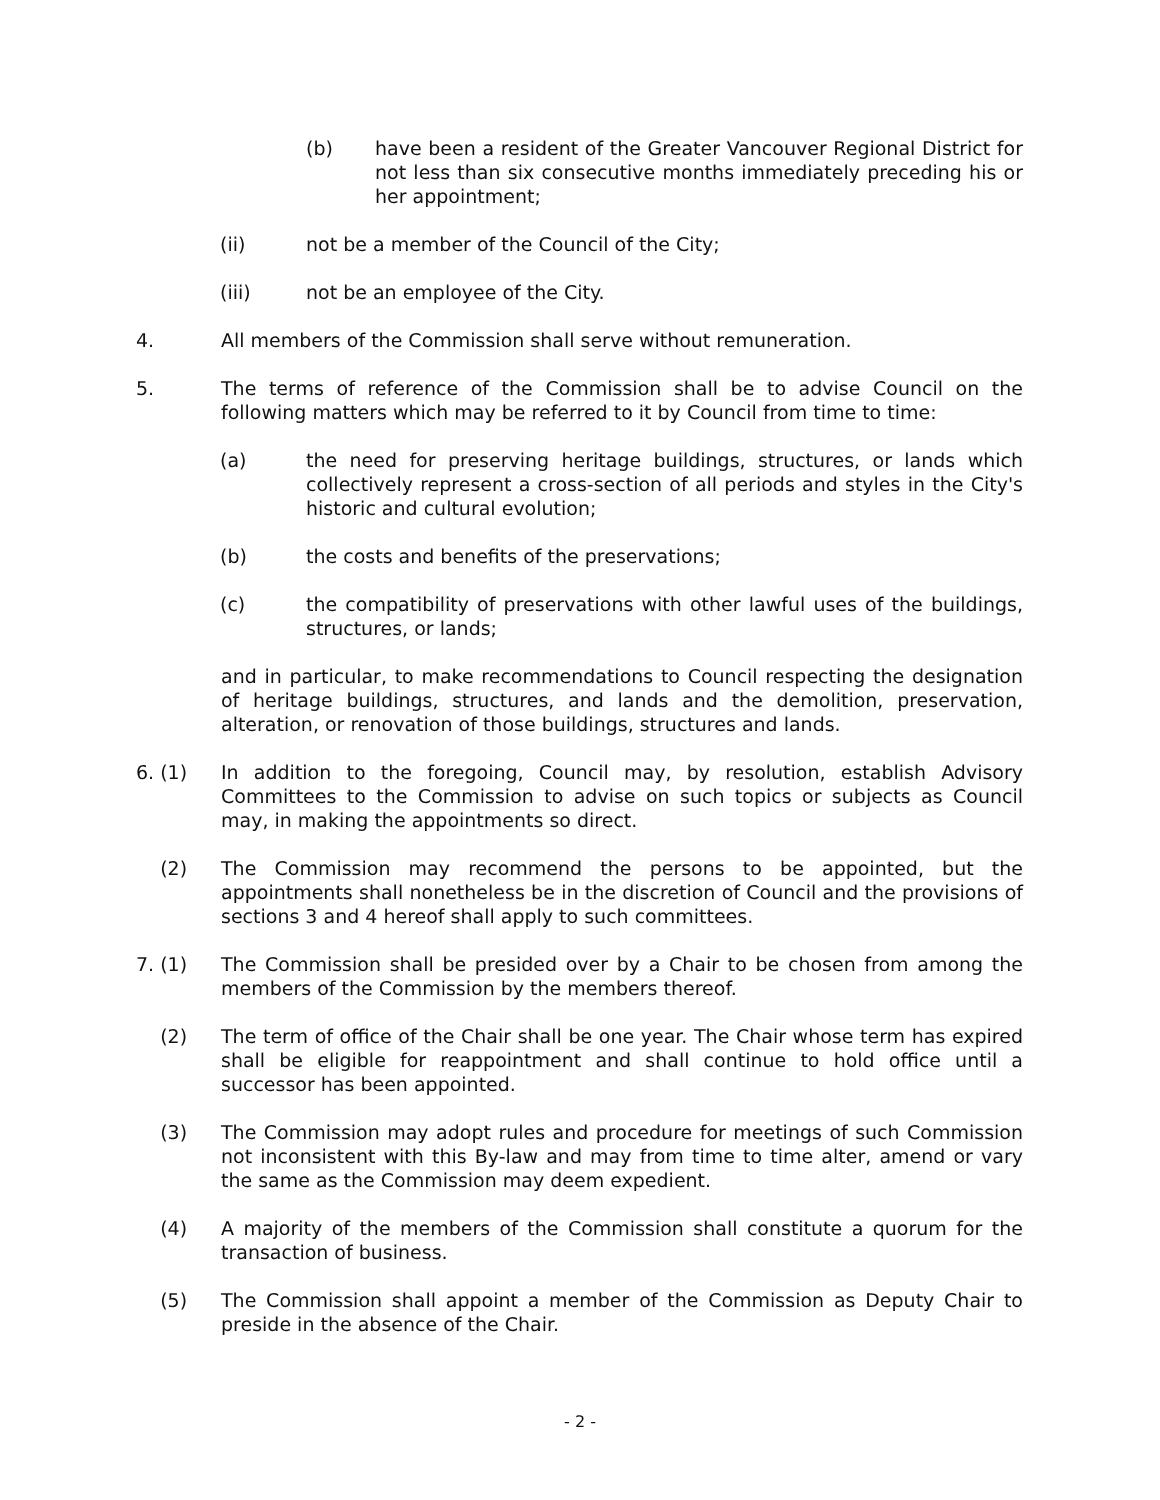(b) have been a resident of the Greater Vancouver Regional District for not less than six consecutive months immediately preceding his or her appointment;
(ii) not be a member of the Council of the City;
(iii) not be an employee of the City.
4. All members of the Commission shall serve without remuneration.
5. The terms of reference of the Commission shall be to advise Council on the following matters which may be referred to it by Council from time to time:
(a) the need for preserving heritage buildings, structures, or lands which collectively represent a cross-section of all periods and styles in the City's historic and cultural evolution;
(b) the costs and benefits of the preservations;
(c) the compatibility of preservations with other lawful uses of the buildings, structures, or lands;
and in particular, to make recommendations to Council respecting the designation of heritage buildings, structures, and lands and the demolition, preservation, alteration, or renovation of those buildings, structures and lands.
6. (1) In addition to the foregoing, Council may, by resolution, establish Advisory Committees to the Commission to advise on such topics or subjects as Council may, in making the appointments so direct.
(2) The Commission may recommend the persons to be appointed, but the appointments shall nonetheless be in the discretion of Council and the provisions of sections 3 and 4 hereof shall apply to such committees.
7. (1) The Commission shall be presided over by a Chair to be chosen from among the members of the Commission by the members thereof.
(2) The term of office of the Chair shall be one year. The Chair whose term has expired shall be eligible for reappointment and shall continue to hold office until a successor has been appointed.
(3) The Commission may adopt rules and procedure for meetings of such Commission not inconsistent with this By-law and may from time to time alter, amend or vary the same as the Commission may deem expedient.
(4) A majority of the members of the Commission shall constitute a quorum for the transaction of business.
(5) The Commission shall appoint a member of the Commission as Deputy Chair to preside in the absence of the Chair.
- 2 -